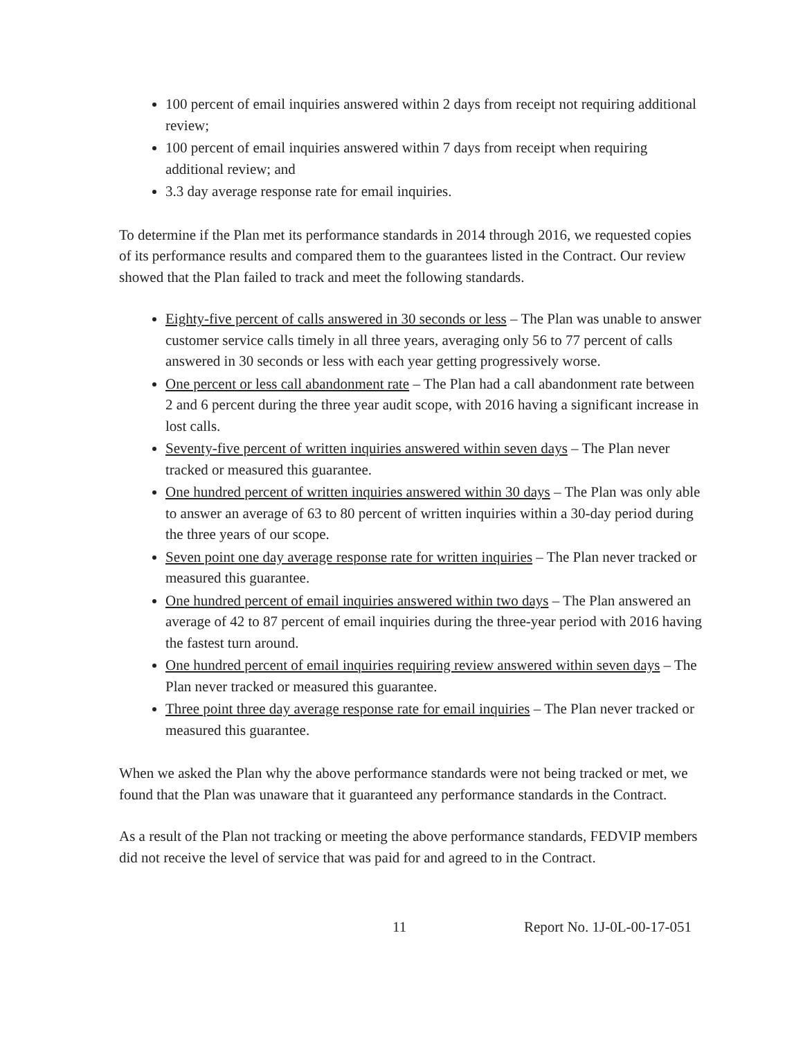100 percent of email inquiries answered within 2 days from receipt not requiring additional review;
100 percent of email inquiries answered within 7 days from receipt when requiring additional review; and
3.3 day average response rate for email inquiries.
To determine if the Plan met its performance standards in 2014 through 2016, we requested copies of its performance results and compared them to the guarantees listed in the Contract. Our review showed that the Plan failed to track and meet the following standards.
Eighty-five percent of calls answered in 30 seconds or less – The Plan was unable to answer customer service calls timely in all three years, averaging only 56 to 77 percent of calls answered in 30 seconds or less with each year getting progressively worse.
One percent or less call abandonment rate – The Plan had a call abandonment rate between 2 and 6 percent during the three year audit scope, with 2016 having a significant increase in lost calls.
Seventy-five percent of written inquiries answered within seven days – The Plan never tracked or measured this guarantee.
One hundred percent of written inquiries answered within 30 days – The Plan was only able to answer an average of 63 to 80 percent of written inquiries within a 30-day period during the three years of our scope.
Seven point one day average response rate for written inquiries – The Plan never tracked or measured this guarantee.
One hundred percent of email inquiries answered within two days – The Plan answered an average of 42 to 87 percent of email inquiries during the three-year period with 2016 having the fastest turn around.
One hundred percent of email inquiries requiring review answered within seven days – The Plan never tracked or measured this guarantee.
Three point three day average response rate for email inquiries – The Plan never tracked or measured this guarantee.
When we asked the Plan why the above performance standards were not being tracked or met, we found that the Plan was unaware that it guaranteed any performance standards in the Contract.
As a result of the Plan not tracking or meeting the above performance standards, FEDVIP members did not receive the level of service that was paid for and agreed to in the Contract.
11 Report No. 1J-0L-00-17-051